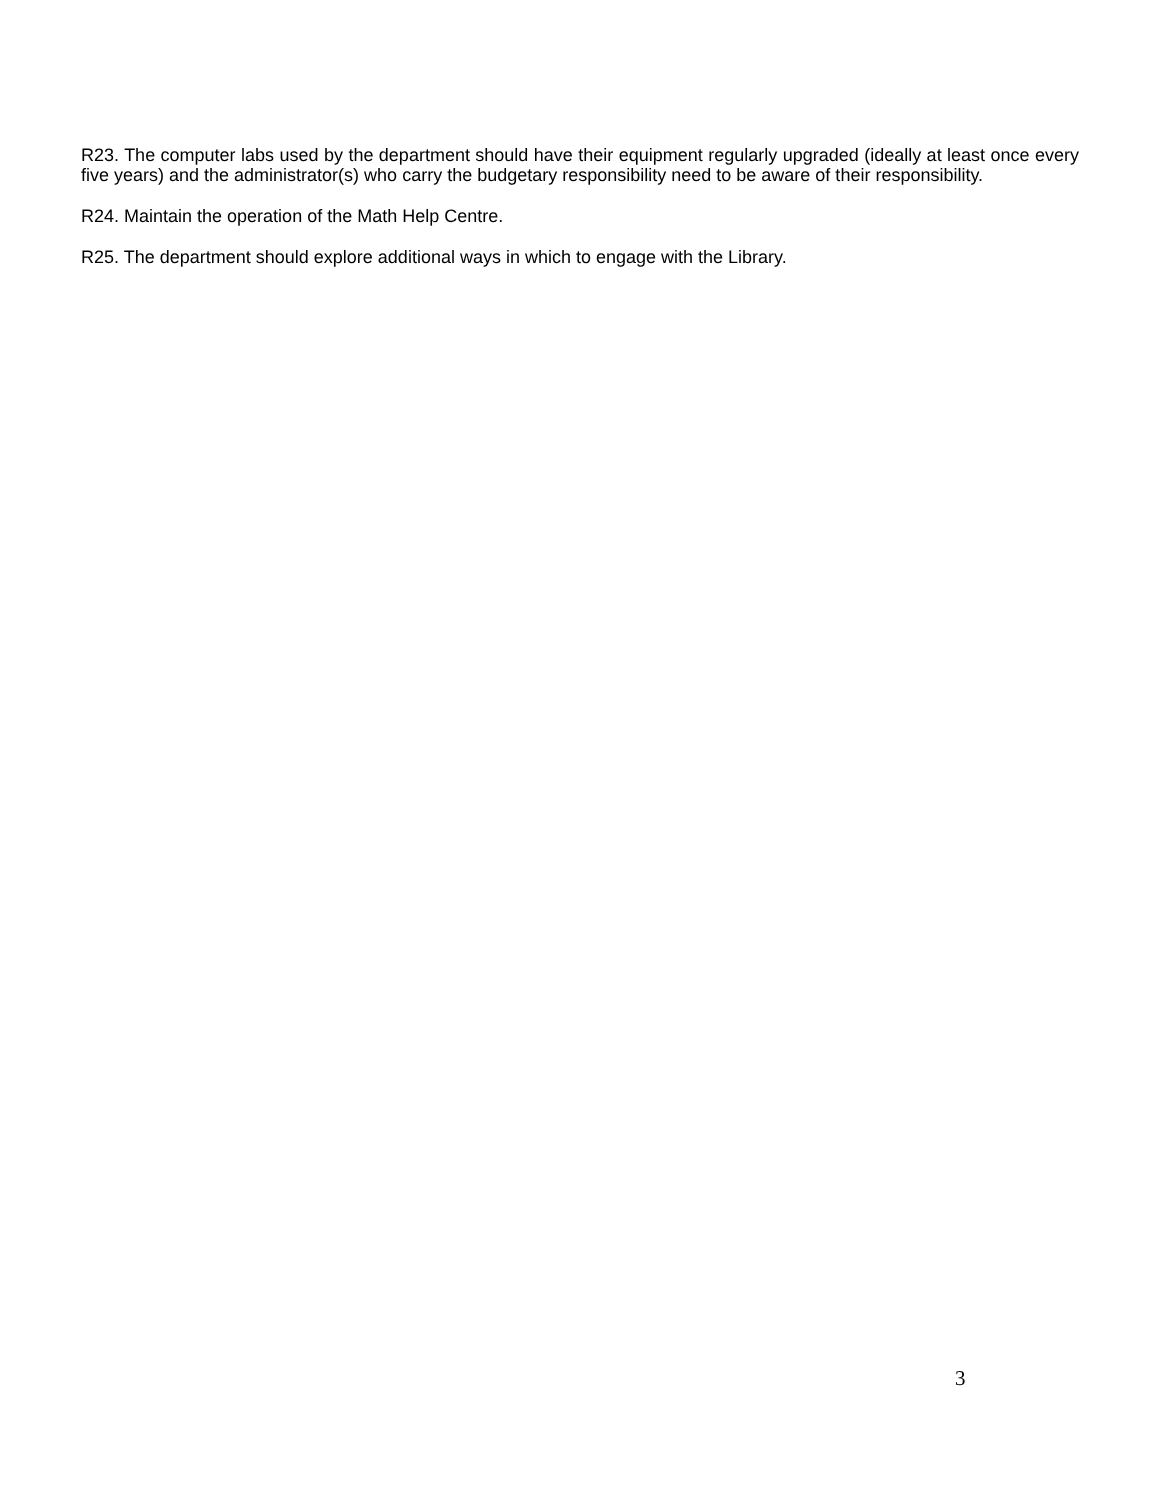R23. The computer labs used by the department should have their equipment regularly upgraded (ideally at least once every five years) and the administrator(s) who carry the budgetary responsibility need to be aware of their responsibility.
R24. Maintain the operation of the Math Help Centre.
R25. The department should explore additional ways in which to engage with the Library.
3